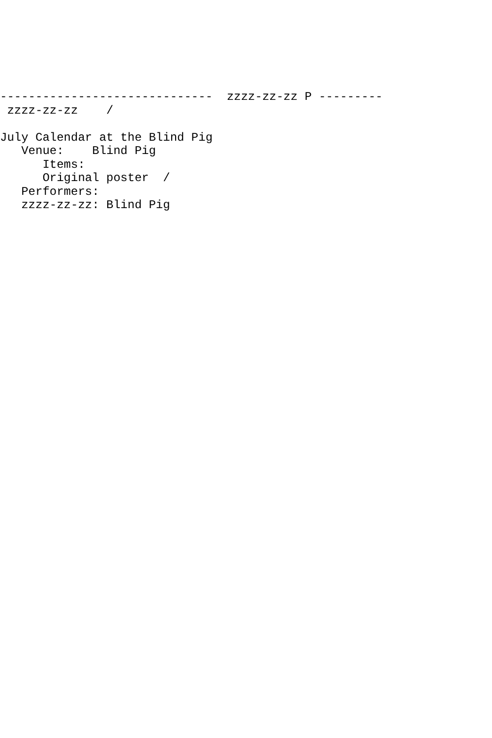------------------------------  zzzz-zz-zz P ---------
 zzzz-zz-zz    /

July Calendar at the Blind Pig
   Venue:    Blind Pig
      Items:
      Original poster  /
   Performers:
   zzzz-zz-zz: Blind Pig